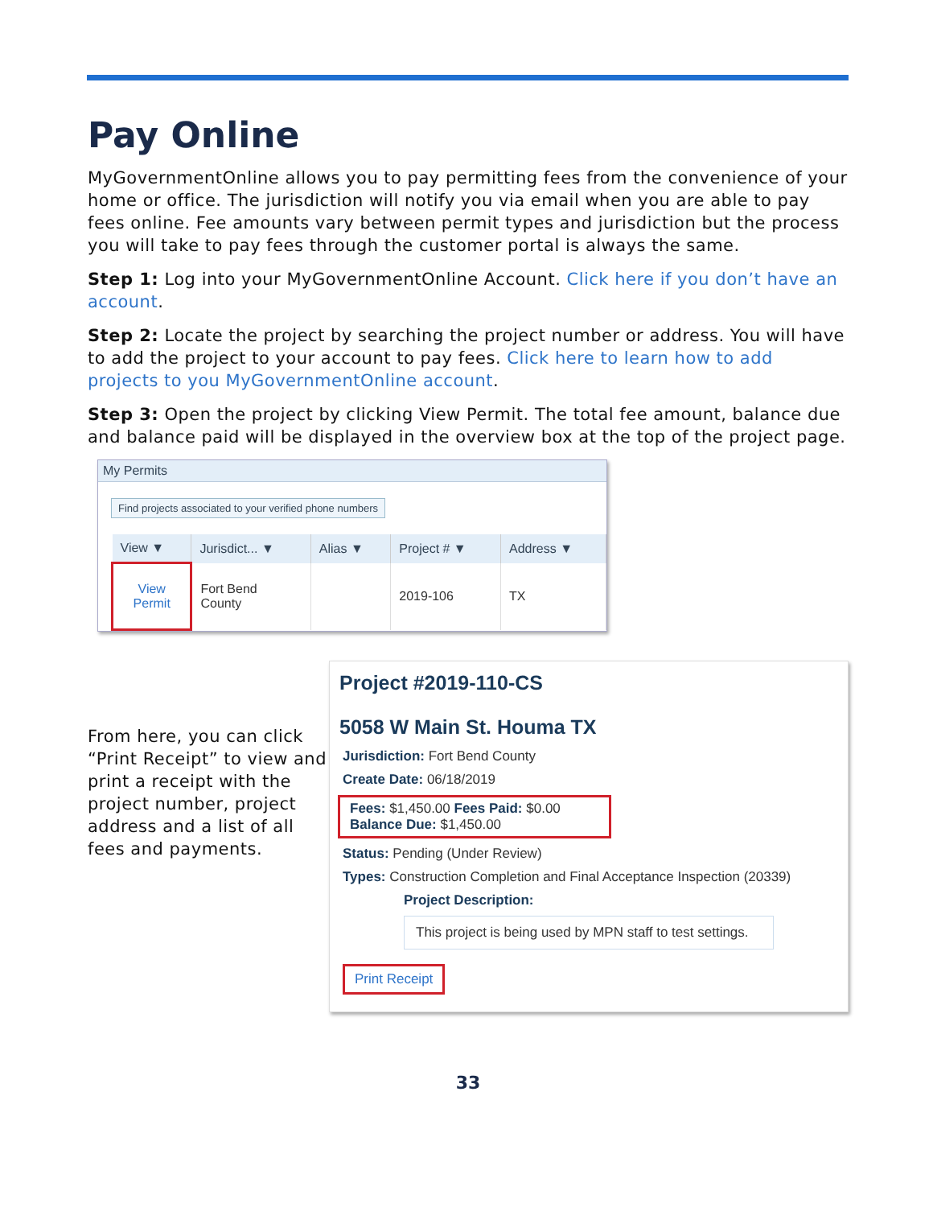Pay Online
MyGovernmentOnline allows you to pay permitting fees from the convenience of your home or office. The jurisdiction will notify you via email when you are able to pay fees online. Fee amounts vary between permit types and jurisdiction but the process you will take to pay fees through the customer portal is always the same.
Step 1: Log into your MyGovernmentOnline Account. Click here if you don’t have an account.
Step 2: Locate the project by searching the project number or address. You will have to add the project to your account to pay fees. Click here to learn how to add projects to you MyGovernmentOnline account.
Step 3: Open the project by clicking View Permit. The total fee amount, balance due and balance paid will be displayed in the overview box at the top of the project page.
My Permits
Find projects associated to your verified phone numbers
| View ▼ | Jurisdict... ▼ | Alias ▼ | Project # ▼ | Address ▼ |
| --- | --- | --- | --- | --- |
| View Permit | Fort Bend County | | 2019-106 | TX |
From here, you can click “Print Receipt” to view and print a receipt with the project number, project address and a list of all fees and payments.
Project #2019-110-CS
5058 W Main St. Houma TX
Jurisdiction: Fort Bend County
Create Date: 06/18/2019
Fees: $1,450.00 Fees Paid: $0.00
Balance Due: $1,450.00
Status: Pending (Under Review)
Types: Construction Completion and Final Acceptance Inspection (20339)
Project Description:
This project is being used by MPN staff to test settings.
Print Receipt
33